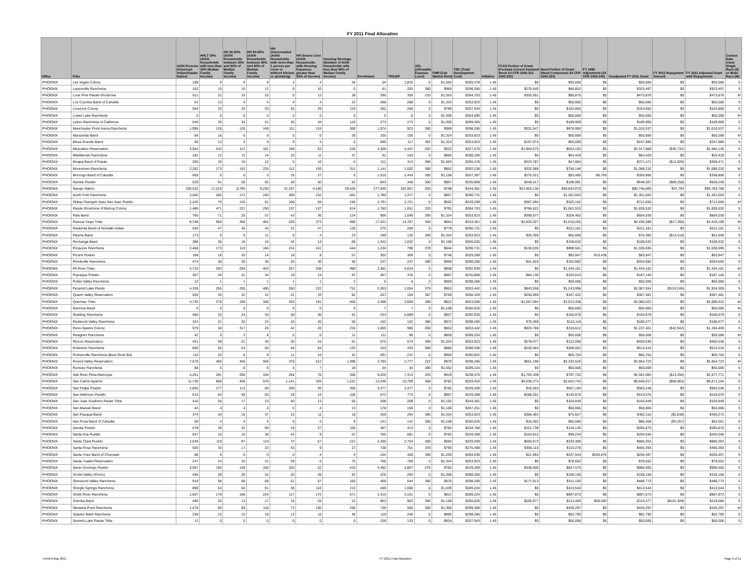FY 2011 Final Allocation
| Office | Tribe | AIAN Persons (American Indian/Alaska Native) | HHLT 30% (AIAN Households with less than 30% Median Family Income) | HH 30-50% (AIAN Households between 30% and 50% of Median Family Income) | HH 50-80% (AIAN Households between 50% and 80% of Median Family Income) | HH Overcrowded (AIAN Households with more than 1 person per room or without kitchen or plumbing) | HH Severe Cost (AIAN Households with Housing Expenses greater than 50% of Income) | Housing Shortage (Number of AIAN Households with less than 80% of Median Family Income) | Enrollment | TRSAIP | AEL (Allowable Expense Level) | FMR (Fair Market Rent) | TDC (Total Development Cost) | Inflation | FCAS Portion of Grant (Formula Current Assisted Stock 24 CFR 1000.312-1000.322) | Need Portion of Grant (Need Component 24 CFR 1000.324) | FY 1996 Adjustment (24 CFR 1000.340) | Unadjusted FY 2011 Grant | FY 2011 Repayment Amount | FY 2011 Adjusted Grant with Repayments | Census Data Used: Single Race (S) or Multi-Race (M) |
| --- | --- | --- | --- | --- | --- | --- | --- | --- | --- | --- | --- | --- | --- | --- | --- | --- | --- | --- | --- | --- | --- |
| PHOENIX | Las Vegas Colony | 108 | 9 | 9 | 9 | 4 | 4 | 26 | 54 | 1,810 | 0 | $1,063 | $265,478 | 1.45 | $0 | $50,006 | $0 | $50,006 | $0 | $50,006 | S |
| PHOENIX | Laytonville Rancheria | 162 | 10 | 10 | 12 | 9 | 10 | 0 | 81 | 293 | 380 | $969 | $298,266 | 1.45 | $276,645 | $46,852 | $0 | $323,497 | $0 | $323,497 | S |
| PHOENIX | Lone Pine Paiute-Shoshone | 521 | 31 | 33 | 25 | 9 | 13 | 38 | 295 | 350 | 233 | $1,053 | $284,703 | 1.45 | $393,001 | $80,875 | $0 | $473,876 | $0 | $473,876 | M |
| PHOENIX | Los Coyotes Band of Cahuilla | 61 | 13 | 4 | 4 | 4 | 4 | 22 | 288 | 288 | 0 | $1,324 | $253,923 | 1.45 | $0 | $50,006 | $0 | $50,006 | $0 | $50,006 | S |
| PHOENIX | Lovelock Colony | 564 | 33 | 33 | 53 | 34 | 29 | 119 | 282 | 268 | 0 | $789 | $257,943 | 1.45 | $0 | $163,850 | $0 | $163,850 | $0 | $163,850 | S |
| PHOENIX | Lower Lake Rancheria | 0 | 0 | 0 | 0 | 0 | 0 | 0 | 0 | 0 | 0 | $1,306 | $304,090 | 1.45 | $0 | $50,006 | $0 | $50,006 | $0 | $50,006 | M |
| PHOENIX | Lytton Rancheria of California | 546 | 35 | 34 | 41 | 30 | 34 | 110 | 273 | 273 | 0 | $1,306 | $299,366 | 1.45 | $0 | $189,969 | $0 | $189,969 | $0 | $189,969 | S |
| PHOENIX | Manchester Point Arena Rancheria | 1,996 | 126 | 126 | 149 | 111 | 124 | 360 | 1,074 | 923 | 380 | $969 | $298,266 | 1.45 | $331,547 | $678,990 | $0 | $1,010,537 | $0 | $1,010,537 | S |
| PHOENIX | Manzanita Band | 84 | 16 | 5 | 8 | 0 | 0 | 29 | 105 | 105 | 0 | $1,324 | $253,923 | 1.45 | $0 | $50,006 | $0 | $50,006 | $0 | $50,006 | M |
| PHOENIX | Mesa Grande Band | 66 | 13 | 4 | 9 | 9 | 4 | 0 | 690 | 117 | 391 | $1,324 | $253,923 | 1.45 | $197,974 | $50,006 | $0 | $247,980 | $0 | $247,980 | S |
| PHOENIX | Mescalero Reservation | 3,504 | 243 | 112 | 181 | 198 | 53 | 226 | 4,309 | 4,447 | 287 | $523 | $227,070 | 1.45 | $1,964,675 | $553,193 | $0 | $2,517,868 | ($35,732) | $2,482,136 | S |
| PHOENIX | Middletown Rancheria | 182 | 12 | 11 | 14 | 10 | 11 | 37 | 91 | 163 | 0 | $885 | $298,266 | 1.45 | $0 | $63,429 | $0 | $63,429 | $0 | $63,429 | S |
| PHOENIX | Moapa Band of Paiute | 205 | 25 | 10 | 12 | 5 | 10 | 6 | 311 | 313 | 388 | $1,063 | $265,478 | 1.45 | $323,787 | $47,684 | $0 | $371,471 | ($12,000) | $359,471 | S |
| PHOENIX | Mooretown Rancheria | 2,282 | 173 | 153 | 225 | 112 | 193 | 511 | 1,141 | 1,002 | 380 | $852 | $292,238 | 1.45 | $332,086 | $756,146 | $0 | $1,088,232 | $0 | $1,088,232 | M |
| PHOENIX | Morongo Band of Cahuilla | 609 | 0 | 0 | 0 | 25 | 27 | 0 | 1,015 | 2,443 | 395 | $1,108 | $257,387 | 1.45 | $275,321 | $83,485 | $8,709 | $358,806 | $0 | $358,806 | S |
| PHOENIX | Nambe Pueblo | 529 | 91 | 50 | 55 | 28 | 50 | 91 | 643 | 448 | 300 | $967 | $235,868 | 1.45 | $449,517 | $198,991 | $0 | $648,507 | ($89,258) | $559,249 | S |
| PHOENIX | Navajo Nation | 200,532 | 17,216 | 8,785 | 9,236 | 31,197 | 4,180 | 29,428 | 277,840 | 192,067 | 293 | $708 | $244,381 | 1.45 | $31,902,136 | $58,843,870 | $0 | $90,746,006 | $37,792 | $90,783,798 | S |
| PHOENIX | North Fork Rancheria | 3,560 | 250 | 172 | 240 | 309 | 232 | 662 | 1,780 | 1,377 | 0 | $857 | $290,731 | 1.45 | $0 | $1,301,503 | $0 | $1,301,503 | $0 | $1,301,503 | S |
| PHOENIX | Ohkay Owingeh (was San Juan Pueblo | 2,425 | 70 | 120 | 91 | 100 | 68 | 240 | 2,791 | 2,721 | 0 | $562 | $229,269 | 1.45 | $387,494 | $325,162 | $0 | $712,656 | $0 | $712,656 | M |
| PHOENIX | Paiute-Shoshone of Bishop Colony | 1,486 | 471 | 221 | 250 | 137 | 137 | 814 | 1,760 | 1,651 | 233 | $791 | $284,703 | 1.45 | $766,622 | $1,061,910 | $0 | $1,828,532 | $0 | $1,828,532 | S |
| PHOENIX | Pala Band | 760 | 71 | 25 | 57 | 43 | 36 | 124 | 906 | 1,049 | 395 | $1,324 | $253,923 | 1.45 | $399,577 | $204,462 | $0 | $604,039 | $0 | $604,039 | S |
| PHOENIX | Pascua Yaqui Tribe | 8,338 | 568 | 356 | 464 | 526 | 373 | 990 | 17,201 | 14,787 | 356 | $854 | $234,361 | 1.45 | $2,820,327 | $1,616,262 | $0 | $4,436,589 | ($17,390) | $4,419,199 | M |
| PHOENIX | Paskenta Band of Nomlaki Indian | 540 | 47 | 36 | 45 | 31 | 47 | 128 | 270 | 206 | 0 | $778 | $290,731 | 1.45 | $0 | $221,181 | $0 | $221,181 | $0 | $221,181 | S |
| PHOENIX | Pauma Band | 173 | 9 | 9 | 11 | 9 | 4 | 23 | 189 | 132 | 395 | $1,324 | $253,923 | 1.45 | $25,359 | $50,006 | $0 | $75,365 | ($13,416) | $61,949 | S |
| PHOENIX | Pechanga Band | 388 | 35 | 18 | 16 | 34 | 13 | 68 | 1,342 | 1,032 | 0 | $1,108 | $260,025 | 1.45 | $0 | $108,632 | $0 | $108,632 | $0 | $108,632 | S |
| PHOENIX | Picayune Rancheria | 2,468 | 173 | 119 | 166 | 214 | 161 | 444 | 1,234 | 798 | 378 | $846 | $290,731 | 1.45 | $138,035 | $898,561 | $0 | $1,036,595 | $0 | $1,036,595 | S |
| PHOENIX | Picuris Pueblo | 188 | 18 | 25 | 14 | 18 | 9 | 57 | 302 | 309 | 0 | $748 | $229,269 | 1.45 | $0 | $83,947 | $19,438 | $83,947 | $0 | $83,947 | S |
| PHOENIX | Pinoleville Rancheria | 474 | 30 | 30 | 35 | 26 | 30 | 90 | 237 | 237 | 380 | $969 | $298,266 | 1.45 | $41,810 | $162,882 | $0 | $204,692 | $0 | $204,692 | S |
| PHOENIX | Pit River Tribe | 4,733 | 293 | 294 | 403 | 257 | 338 | 990 | 2,381 | 5,634 | 0 | $808 | $292,930 | 1.45 | $0 | $1,434,181 | $0 | $1,434,181 | $0 | $1,434,181 | M |
| PHOENIX | Pojoaque Pueblo | 307 | 45 | 31 | 34 | 19 | 14 | 87 | 367 | 376 | 0 | $967 | $235,868 | 1.45 | $84,130 | $103,010 | $0 | $187,140 | $0 | $187,140 | S |
| PHOENIX | Potter Valley Rancheria | 12 | 1 | 1 | 1 | 1 | 1 | 2 | 6 | 6 | 0 | $969 | $298,266 | 1.45 | $0 | $50,006 | $0 | $50,006 | $0 | $50,006 | S |
| PHOENIX | Pyramid Lake Paiute | 4,336 | 255 | 250 | 406 | 260 | 222 | 751 | 2,263 | 1,054 | 379 | $853 | $263,442 | 1.45 | $843,558 | $1,243,996 | $0 | $2,087,554 | ($153,245) | $1,934,309 | S |
| PHOENIX | Quartz Valley Reservation | 509 | 34 | 32 | 42 | 22 | 33 | 82 | 267 | 104 | 387 | $769 | $298,429 | 1.45 | $200,059 | $167,422 | $0 | $367,481 | $0 | $367,481 | S |
| PHOENIX | Quechan Tribe | 4,735 | 276 | 198 | 348 | 333 | 191 | 656 | 3,388 | 2,668 | 389 | $822 | $253,506 | 1.45 | $1,067,084 | $1,013,338 | $0 | $2,080,422 | $0 | $2,080,422 | M |
| PHOENIX | Ramona Band | 0 | 0 | 0 | 0 | 0 | 0 | 0 | 7 | 7 | 0 | $1,108 | $260,025 | 1.45 | $0 | $50,006 | $0 | $50,006 | $0 | $50,006 | M |
| PHOENIX | Redding Rancheria | 466 | 32 | 24 | 34 | 28 | 30 | 91 | 233 | 5,689 | 0 | $827 | $292,930 | 1.45 | $0 | $160,979 | $0 | $160,979 | $0 | $160,979 | S |
| PHOENIX | Redwood Valley Rancheria | 324 | 21 | 20 | 24 | 18 | 20 | 56 | 162 | 162 | 380 | $972 | $298,266 | 1.45 | $75,459 | $110,118 | $0 | $185,577 | $0 | $185,577 | S |
| PHOENIX | Reno-Sparks Colony | 979 | 50 | 317 | 26 | 42 | 28 | 216 | 1,005 | 985 | 260 | $853 | $263,442 | 1.45 | $920,788 | $316,612 | $0 | $1,237,401 | ($42,942) | $1,194,459 | S |
| PHOENIX | Resighini Rancheria | 42 | 0 | 3 | 8 | 0 | 0 | 11 | 111 | 89 | 0 | $828 | $289,224 | 1.45 | $0 | $50,006 | $0 | $50,006 | $0 | $50,006 | M |
| PHOENIX | Rincon Reservation | 451 | 59 | 21 | 30 | 30 | 15 | 61 | 575 | 574 | 395 | $1,324 | $253,923 | 1.45 | $278,477 | $122,058 | $0 | $400,536 | $0 | $400,536 | S |
| PHOENIX | Robinson Rancheria | 866 | 55 | 54 | 65 | 48 | 54 | 133 | 433 | 433 | 380 | $885 | $298,266 | 1.45 | $226,464 | $288,052 | $0 | $514,516 | $0 | $514,516 | S |
| PHOENIX | Rohnerville Rancheria (Bear River Bd) | 110 | 25 | 8 | 9 | 11 | 10 | 42 | 291 | 231 | 0 | $903 | $296,922 | 1.45 | $0 | $65,704 | $0 | $65,704 | $0 | $65,704 | S |
| PHOENIX | Round Valley Reservation | 7,570 | 460 | 455 | 594 | 376 | 512 | 1,398 | 3,785 | 2,777 | 222 | $970 | $298,266 | 1.45 | $661,196 | $2,193,526 | $0 | $2,854,723 | $0 | $2,854,723 | M |
| PHOENIX | Rumsey Rancheria | 88 | 5 | 6 | 6 | 4 | 7 | 18 | 44 | 44 | 380 | $1,052 | $289,224 | 1.45 | $0 | $50,006 | $0 | $50,006 | $0 | $50,006 | S |
| PHOENIX | Salt River Plma-Maricopa | 4,261 | 291 | 200 | 194 | 294 | 76 | 356 | 9,220 | 7,313 | 333 | $919 | $238,475 | 1.45 | $1,793,339 | $797,725 | $0 | $2,591,065 | ($13,294) | $2,577,771 | S |
| PHOENIX | San Carlos Apache | 11,736 | 858 | 458 | 578 | 1,141 | 326 | 1,222 | 13,246 | 10,709 | 368 | $782 | $229,433 | 1.45 | $4,036,274 | $2,603,743 | $0 | $6,640,017 | ($68,863) | $6,571,154 | S |
| PHOENIX | San Felipe Pueblo | 2,850 | 177 | 113 | 68 | 260 | 55 | 358 | 3,377 | 3,377 | 0 | $782 | $229,269 | 1.45 | $16,053 | $567,194 | $0 | $583,248 | $0 | $583,248 | S |
| PHOENIX | San Ildefonso Pueblo | 613 | 64 | 49 | 55 | 19 | 14 | 106 | 672 | 773 | 0 | $967 | $229,269 | 1.45 | $288,201 | $130,875 | $0 | $419,076 | $0 | $419,076 | S |
| PHOENIX | San Juan Southern Paiute Tribe | 416 | 26 | 17 | 23 | 40 | 13 | 66 | 208 | 208 | 0 | $1,102 | $244,381 | 1.45 | $0 | $104,849 | $0 | $104,849 | $0 | $104,849 | S |
| PHOENIX | San Manuel Band | 44 | 4 | 4 | 4 | 0 | 4 | 13 | 178 | 156 | 0 | $1,108 | $257,251 | 1.45 | $0 | $50,006 | $0 | $50,006 | $0 | $50,006 | S |
| PHOENIX | San Pasqual Band | 374 | 34 | 15 | 37 | 13 | 11 | 19 | 429 | 294 | 395 | $1,324 | $253,923 | 1.45 | $386,483 | $75,627 | $0 | $462,110 | ($2,838) | $459,272 | S |
| PHOENIX | San Rosa Band of Cahuilla | 59 | 4 | 4 | 4 | 9 | 0 | 9 | 141 | 141 | 395 | $1,108 | $260,025 | 1.45 | $16,402 | $50,006 | $0 | $66,408 | ($4,357) | $62,051 | S |
| PHOENIX | Sandia Pueblo | 579 | 36 | 32 | 60 | 19 | 27 | 106 | 487 | 413 | 0 | $782 | $234,768 | 1.45 | $151,739 | $134,136 | $0 | $285,875 | $0 | $285,875 | S |
| PHOENIX | Santa Ana Pueblo | 547 | 18 | 16 | 38 | 43 | 9 | 67 | 765 | 681 | 0 | $782 | $229,269 | 1.45 | $104,812 | $99,234 | $0 | $204,046 | $0 | $204,046 | S |
| PHOENIX | Santa Clara Pueblo | 1,549 | 119 | 87 | 119 | 72 | 57 | 221 | 2,200 | 2,764 | 300 | $583 | $229,269 | 1.45 | $550,673 | $334,380 | $0 | $885,053 | $0 | $885,053 | S |
| PHOENIX | Santa Rosa Rancheria | 505 | 33 | 17 | 23 | 43 | 9 | 27 | 738 | 701 | 378 | $790 | $275,498 | 1.45 | $356,115 | $110,278 | $0 | $466,393 | $0 | $466,393 | S |
| PHOENIX | Santa Ynez Band of Chumash | 88 | 0 | 0 | 0 | 0 | 4 | 0 | 154 | 400 | 395 | $1,259 | $294,030 | 1.45 | $21,953 | $237,544 | $204,870 | $259,497 | $0 | $259,497 | S |
| PHOENIX | Santa Ysabel Reservation | 247 | 24 | 20 | 31 | 29 | 0 | 75 | 768 | 768 | 0 | $1,324 | $253,923 | 1.45 | $0 | $78,552 | $0 | $78,552 | $0 | $78,552 | S |
| PHOENIX | Santo Domingo Pueblo | 3,567 | 190 | 149 | 168 | 320 | 22 | 433 | 4,492 | 4,807 | 278 | $782 | $229,269 | 1.45 | $338,930 | $647,575 | $0 | $986,505 | $0 | $986,505 | S |
| PHOENIX | Scotts Valley (Pomo) | 456 | 29 | 29 | 34 | 25 | 28 | 92 | 228 | 294 | 0 | $1,308 | $298,266 | 1.45 | $0 | $158,158 | $0 | $158,158 | $0 | $158,158 | S |
| PHOENIX | Sherwood Valley Rancheria | 918 | 58 | 58 | 68 | 51 | 57 | 160 | 459 | 644 | 380 | $970 | $298,266 | 1.45 | $177,613 | $311,160 | $0 | $488,773 | $0 | $488,773 | S |
| PHOENIX | Shingle Springs Rancheria | 898 | 63 | 60 | 91 | 36 | 118 | 213 | 449 | 1,688 | 0 | $1,039 | $289,224 | 1.45 | $0 | $413,544 | $0 | $413,544 | $0 | $413,544 | S |
| PHOENIX | Smith River Rancheria | 2,697 | 179 | 168 | 224 | 117 | 172 | 571 | 1,415 | 3,191 | 0 | $821 | $289,224 | 1.45 | $0 | $897,873 | $0 | $897,873 | $0 | $897,873 | S |
| PHOENIX | Soboba Band | 486 | 20 | 13 | 17 | 16 | 25 | 22 | 963 | 963 | 395 | $1,108 | $260,025 | 1.45 | $205,977 | $113,400 | $59,460 | $319,377 | ($101,309) | $218,068 | S |
| PHOENIX | Stewarts Point Rancheria | 1,478 | 90 | 89 | 116 | 73 | 100 | 295 | 739 | 565 | 380 | $1,306 | $299,366 | 1.45 | $0 | $435,297 | $0 | $435,297 | $0 | $435,297 | M |
| PHOENIX | Sulphur Bank Rancheria | 238 | 15 | 15 | 18 | 13 | 15 | 48 | 119 | 246 | 0 | $885 | $298,266 | 1.45 | $0 | $82,790 | $0 | $82,790 | $0 | $82,790 | S |
| PHOENIX | Summit Lake Paiute Tribe | 12 | 0 | 0 | 0 | 0 | 0 | 0 | 106 | 133 | 0 | $824 | $257,943 | 1.45 | $0 | $50,006 | $0 | $50,006 | $0 | $50,006 | S |
Printed May 2011 FY 2011 Final Allocation Page 9 of 11